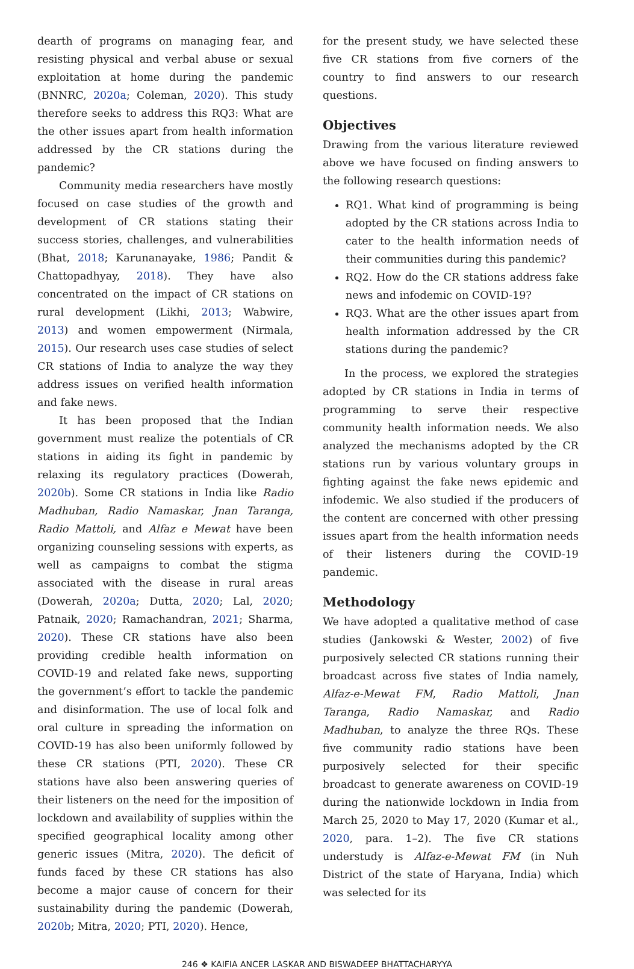dearth of programs on managing fear, and resisting physical and verbal abuse or sexual exploitation at home during the pandemic (BNNRC, 2020a; Coleman, 2020). This study therefore seeks to address this RQ3: What are the other issues apart from health information addressed by the CR stations during the pandemic?
Community media researchers have mostly focused on case studies of the growth and development of CR stations stating their success stories, challenges, and vulnerabilities (Bhat, 2018; Karunanayake, 1986; Pandit & Chattopadhyay, 2018). They have also concentrated on the impact of CR stations on rural development (Likhi, 2013; Wabwire, 2013) and women empowerment (Nirmala, 2015). Our research uses case studies of select CR stations of India to analyze the way they address issues on verified health information and fake news.
It has been proposed that the Indian government must realize the potentials of CR stations in aiding its fight in pandemic by relaxing its regulatory practices (Dowerah, 2020b). Some CR stations in India like Radio Madhuban, Radio Namaskar, Jnan Taranga, Radio Mattoli, and Alfaz e Mewat have been organizing counseling sessions with experts, as well as campaigns to combat the stigma associated with the disease in rural areas (Dowerah, 2020a; Dutta, 2020; Lal, 2020; Patnaik, 2020; Ramachandran, 2021; Sharma, 2020). These CR stations have also been providing credible health information on COVID-19 and related fake news, supporting the government’s effort to tackle the pandemic and disinformation. The use of local folk and oral culture in spreading the information on COVID-19 has also been uniformly followed by these CR stations (PTI, 2020). These CR stations have also been answering queries of their listeners on the need for the imposition of lockdown and availability of supplies within the specified geographical locality among other generic issues (Mitra, 2020). The deficit of funds faced by these CR stations has also become a major cause of concern for their sustainability during the pandemic (Dowerah, 2020b; Mitra, 2020; PTI, 2020). Hence,
for the present study, we have selected these five CR stations from five corners of the country to find answers to our research questions.
Objectives
Drawing from the various literature reviewed above we have focused on finding answers to the following research questions:
RQ1. What kind of programming is being adopted by the CR stations across India to cater to the health information needs of their communities during this pandemic?
RQ2. How do the CR stations address fake news and infodemic on COVID-19?
RQ3. What are the other issues apart from health information addressed by the CR stations during the pandemic?
In the process, we explored the strategies adopted by CR stations in India in terms of programming to serve their respective community health information needs. We also analyzed the mechanisms adopted by the CR stations run by various voluntary groups in fighting against the fake news epidemic and infodemic. We also studied if the producers of the content are concerned with other pressing issues apart from the health information needs of their listeners during the COVID-19 pandemic.
Methodology
We have adopted a qualitative method of case studies (Jankowski & Wester, 2002) of five purposively selected CR stations running their broadcast across five states of India namely, Alfaz-e-Mewat FM, Radio Mattoli, Jnan Taranga, Radio Namaskar, and Radio Madhuban, to analyze the three RQs. These five community radio stations have been purposively selected for their specific broadcast to generate awareness on COVID-19 during the nationwide lockdown in India from March 25, 2020 to May 17, 2020 (Kumar et al., 2020, para. 1–2). The five CR stations understudy is Alfaz-e-Mewat FM (in Nuh District of the state of Haryana, India) which was selected for its
246 ❖ KAIFIA ANCER LASKAR AND BISWADEEP BHATTACHARYYA